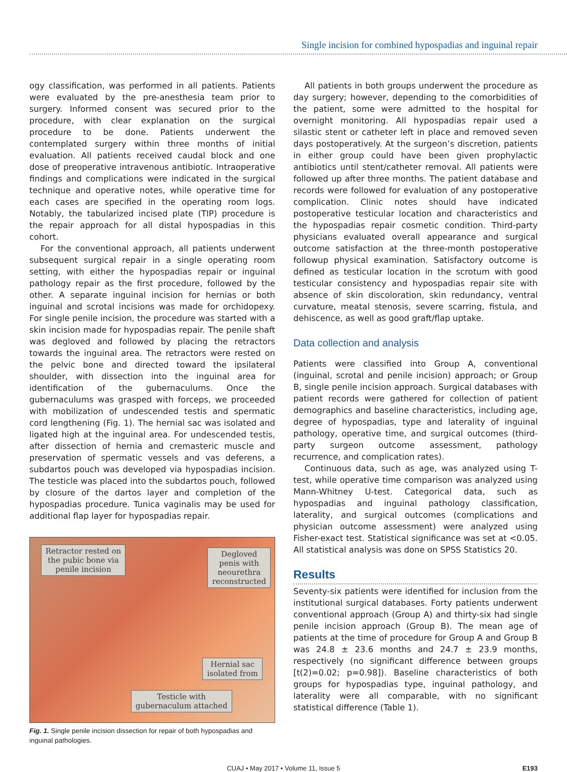Single incision for combined hypospadias and inguinal repair
ogy classification, was performed in all patients. Patients were evaluated by the pre-anesthesia team prior to surgery. Informed consent was secured prior to the procedure, with clear explanation on the surgical procedure to be done. Patients underwent the contemplated surgery within three months of initial evaluation. All patients received caudal block and one dose of preoperative intravenous antibiotic. Intraoperative findings and complications were indicated in the surgical technique and operative notes, while operative time for each cases are specified in the operating room logs. Notably, the tabularized incised plate (TIP) procedure is the repair approach for all distal hypospadias in this cohort.
For the conventional approach, all patients underwent subsequent surgical repair in a single operating room setting, with either the hypospadias repair or inguinal pathology repair as the first procedure, followed by the other. A separate inguinal incision for hernias or both inguinal and scrotal incisions was made for orchidopexy. For single penile incision, the procedure was started with a skin incision made for hypospadias repair. The penile shaft was degloved and followed by placing the retractors towards the inguinal area. The retractors were rested on the pelvic bone and directed toward the ipsilateral shoulder, with dissection into the inguinal area for identification of the gubernaculums. Once the gubernaculums was grasped with forceps, we proceeded with mobilization of undescended testis and spermatic cord lengthening (Fig. 1). The hernial sac was isolated and ligated high at the inguinal area. For undescended testis, after dissection of hernia and cremasteric muscle and preservation of spermatic vessels and vas deferens, a subdartos pouch was developed via hypospadias incision. The testicle was placed into the subdartos pouch, followed by closure of the dartos layer and completion of the hypospadias procedure. Tunica vaginalis may be used for additional flap layer for hypospadias repair.
Retractor rested on
the pubic bone via
penile incision
Degloved
penis with
neourethra
reconstructed
Hernial sac
isolated from
Testicle with
gubernaculum attached
Fig. 1. Single penile incision dissection for repair of both hypospadias and inguinal pathologies.
All patients in both groups underwent the procedure as day surgery; however, depending to the comorbidities of the patient, some were admitted to the hospital for overnight monitoring. All hypospadias repair used a silastic stent or catheter left in place and removed seven days postoperatively. At the surgeon’s discretion, patients in either group could have been given prophylactic antibiotics until stent/catheter removal. All patients were followed up after three months. The patient database and records were followed for evaluation of any postoperative complication. Clinic notes should have indicated postoperative testicular location and characteristics and the hypospadias repair cosmetic condition. Third-party physicians evaluated overall appearance and surgical outcome satisfaction at the three-month postoperative followup physical examination. Satisfactory outcome is defined as testicular location in the scrotum with good testicular consistency and hypospadias repair site with absence of skin discoloration, skin redundancy, ventral curvature, meatal stenosis, severe scarring, fistula, and dehiscence, as well as good graft/flap uptake.
Data collection and analysis
Patients were classified into Group A, conventional (inguinal, scrotal and penile incision) approach; or Group B, single penile incision approach. Surgical databases with patient records were gathered for collection of patient demographics and baseline characteristics, including age, degree of hypospadias, type and laterality of inguinal pathology, operative time, and surgical outcomes (third-party surgeon outcome assessment, pathology recurrence, and complication rates).
Continuous data, such as age, was analyzed using T-test, while operative time comparison was analyzed using Mann-Whitney U-test. Categorical data, such as hypospadias and inguinal pathology classification, laterality, and surgical outcomes (complications and physician outcome assessment) were analyzed using Fisher-exact test. Statistical significance was set at <0.05. All statistical analysis was done on SPSS Statistics 20.
Results
Seventy-six patients were identified for inclusion from the institutional surgical databases. Forty patients underwent conventional approach (Group A) and thirty-six had single penile incision approach (Group B). The mean age of patients at the time of procedure for Group A and Group B was 24.8 ± 23.6 months and 24.7 ± 23.9 months, respectively (no significant difference between groups [t(2)=0.02; p=0.98]). Baseline characteristics of both groups for hypospadias type, inguinal pathology, and laterality were all comparable, with no significant statistical difference (Table 1).
CUAJ • May 2017 • Volume 11, Issue 5 E193